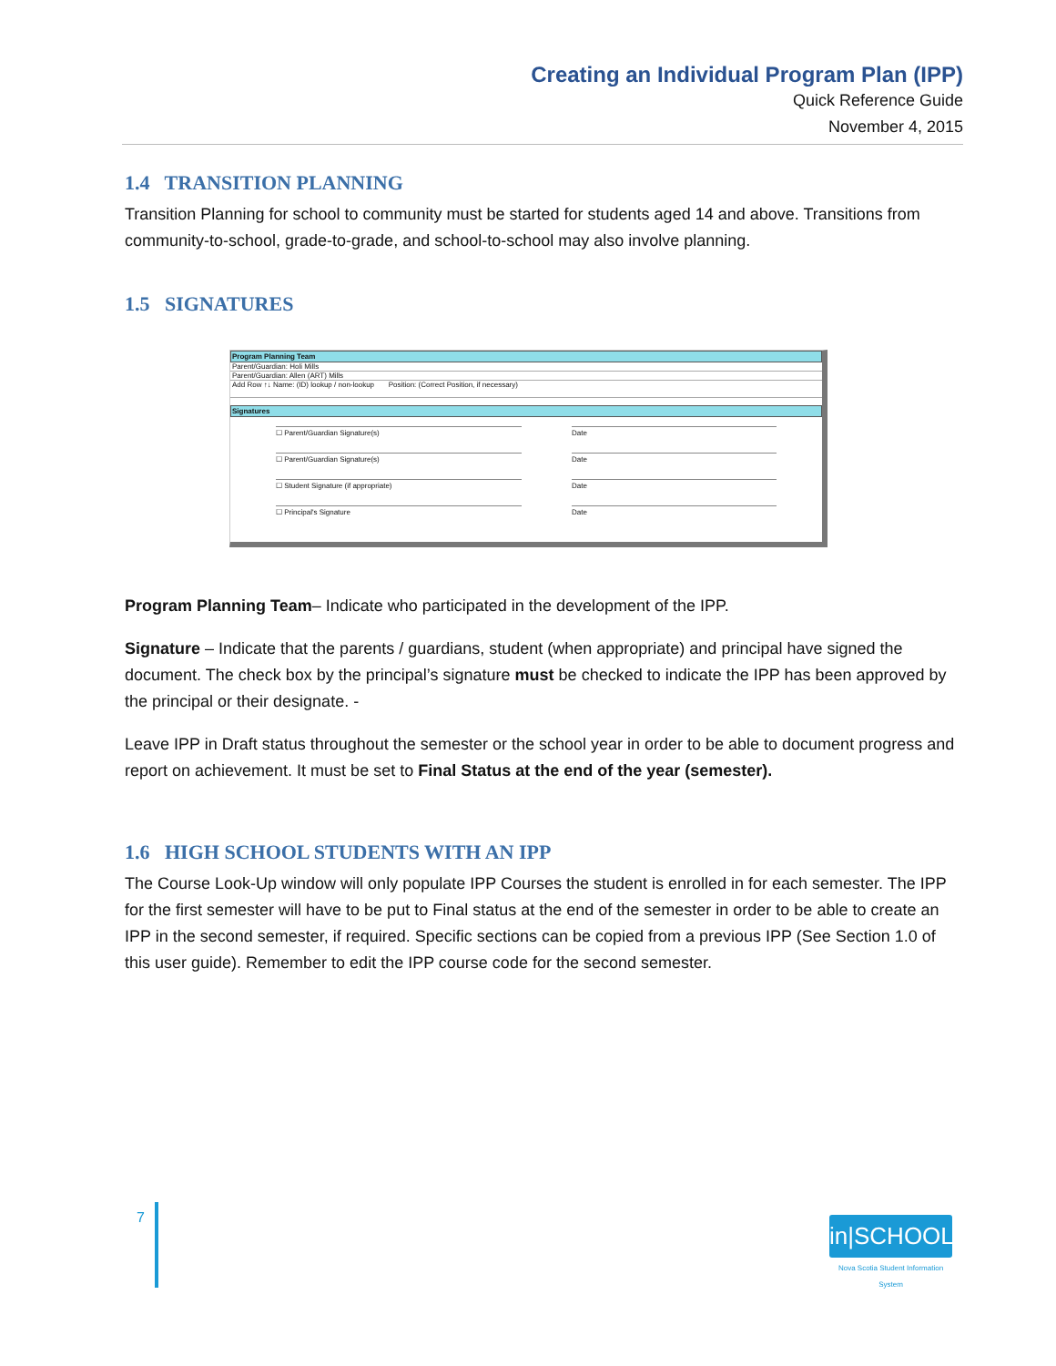Creating an Individual Program Plan (IPP)
Quick Reference Guide
November 4, 2015
1.4 TRANSITION PLANNING
Transition Planning for school to community must be started for students aged 14 and above. Transitions from community-to-school, grade-to-grade, and school-to-school may also involve planning.
1.5 SIGNATURES
Program Planning Team
Parent/Guardian: Holi Mills
Parent/Guardian: Allen (ART) Mills
Add Row ↑↓ Name: (ID) lookup / non-lookup Position: (Correct Position, if necessary)
Signatures
☐ Parent/Guardian Signature(s) Date
☐ Parent/Guardian Signature(s) Date
☐ Student Signature (if appropriate) Date
☐ Principal's Signature Date
Program Planning Team– Indicate who participated in the development of the IPP.
Signature – Indicate that the parents / guardians, student (when appropriate) and principal have signed the document. The check box by the principal’s signature must be checked to indicate the IPP has been approved by the principal or their designate. -
Leave IPP in Draft status throughout the semester or the school year in order to be able to document progress and report on achievement. It must be set to Final Status at the end of the year (semester).
1.6 HIGH SCHOOL STUDENTS WITH AN IPP
The Course Look-Up window will only populate IPP Courses the student is enrolled in for each semester. The IPP for the first semester will have to be put to Final status at the end of the semester in order to be able to create an IPP in the second semester, if required. Specific sections can be copied from a previous IPP (See Section 1.0 of this user guide). Remember to edit the IPP course code for the second semester.
7
in|SCHOOL
Nova Scotia Student Information System